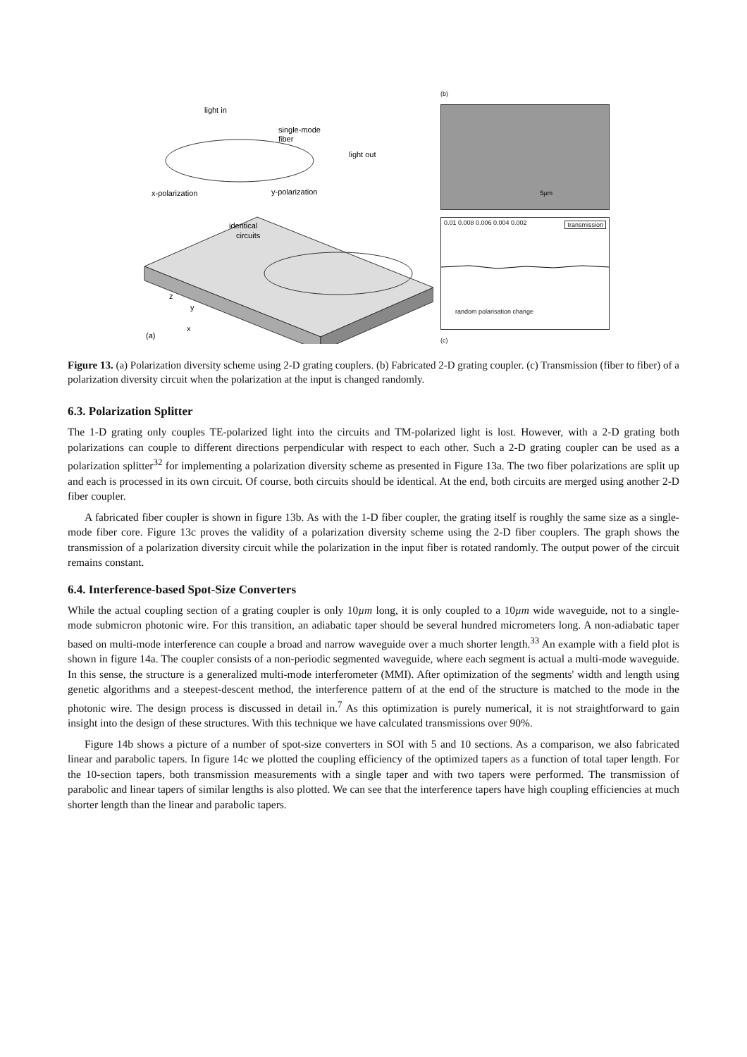light in
single-mode
fiber
light out
x-polarization
y-polarization
identical
circuits
z
y
x
(a)
(b)
5µm
transmission 0.01 0.008 0.006 0.004 0.002
random polarisation change
(c)
Figure 13. (a) Polarization diversity scheme using 2-D grating couplers. (b) Fabricated 2-D grating coupler. (c) Transmission (fiber to fiber) of a polarization diversity circuit when the polarization at the input is changed randomly.
6.3. Polarization Splitter
The 1-D grating only couples TE-polarized light into the circuits and TM-polarized light is lost. However, with a 2-D grating both polarizations can couple to different directions perpendicular with respect to each other. Such a 2-D grating coupler can be used as a polarization splitter<sup>32</sup> for implementing a polarization diversity scheme as presented in Figure 13a. The two fiber polarizations are split up and each is processed in its own circuit. Of course, both circuits should be identical. At the end, both circuits are merged using another 2-D fiber coupler.
A fabricated fiber coupler is shown in figure 13b. As with the 1-D fiber coupler, the grating itself is roughly the same size as a single-mode fiber core. Figure 13c proves the validity of a polarization diversity scheme using the 2-D fiber couplers. The graph shows the transmission of a polarization diversity circuit while the polarization in the input fiber is rotated randomly. The output power of the circuit remains constant.
6.4. Interference-based Spot-Size Converters
While the actual coupling section of a grating coupler is only 10µm long, it is only coupled to a 10µm wide waveguide, not to a single-mode submicron photonic wire. For this transition, an adiabatic taper should be several hundred micrometers long. A non-adiabatic taper based on multi-mode interference can couple a broad and narrow waveguide over a much shorter length.<sup>33</sup> An example with a field plot is shown in figure 14a. The coupler consists of a non-periodic segmented waveguide, where each segment is actual a multi-mode waveguide. In this sense, the structure is a generalized multi-mode interferometer (MMI). After optimization of the segments' width and length using genetic algorithms and a steepest-descent method, the interference pattern of at the end of the structure is matched to the mode in the photonic wire. The design process is discussed in detail in.<sup>7</sup> As this optimization is purely numerical, it is not straightforward to gain insight into the design of these structures. With this technique we have calculated transmissions over 90%.
Figure 14b shows a picture of a number of spot-size converters in SOI with 5 and 10 sections. As a comparison, we also fabricated linear and parabolic tapers. In figure 14c we plotted the coupling efficiency of the optimized tapers as a function of total taper length. For the 10-section tapers, both transmission measurements with a single taper and with two tapers were performed. The transmission of parabolic and linear tapers of similar lengths is also plotted. We can see that the interference tapers have high coupling efficiencies at much shorter length than the linear and parabolic tapers.